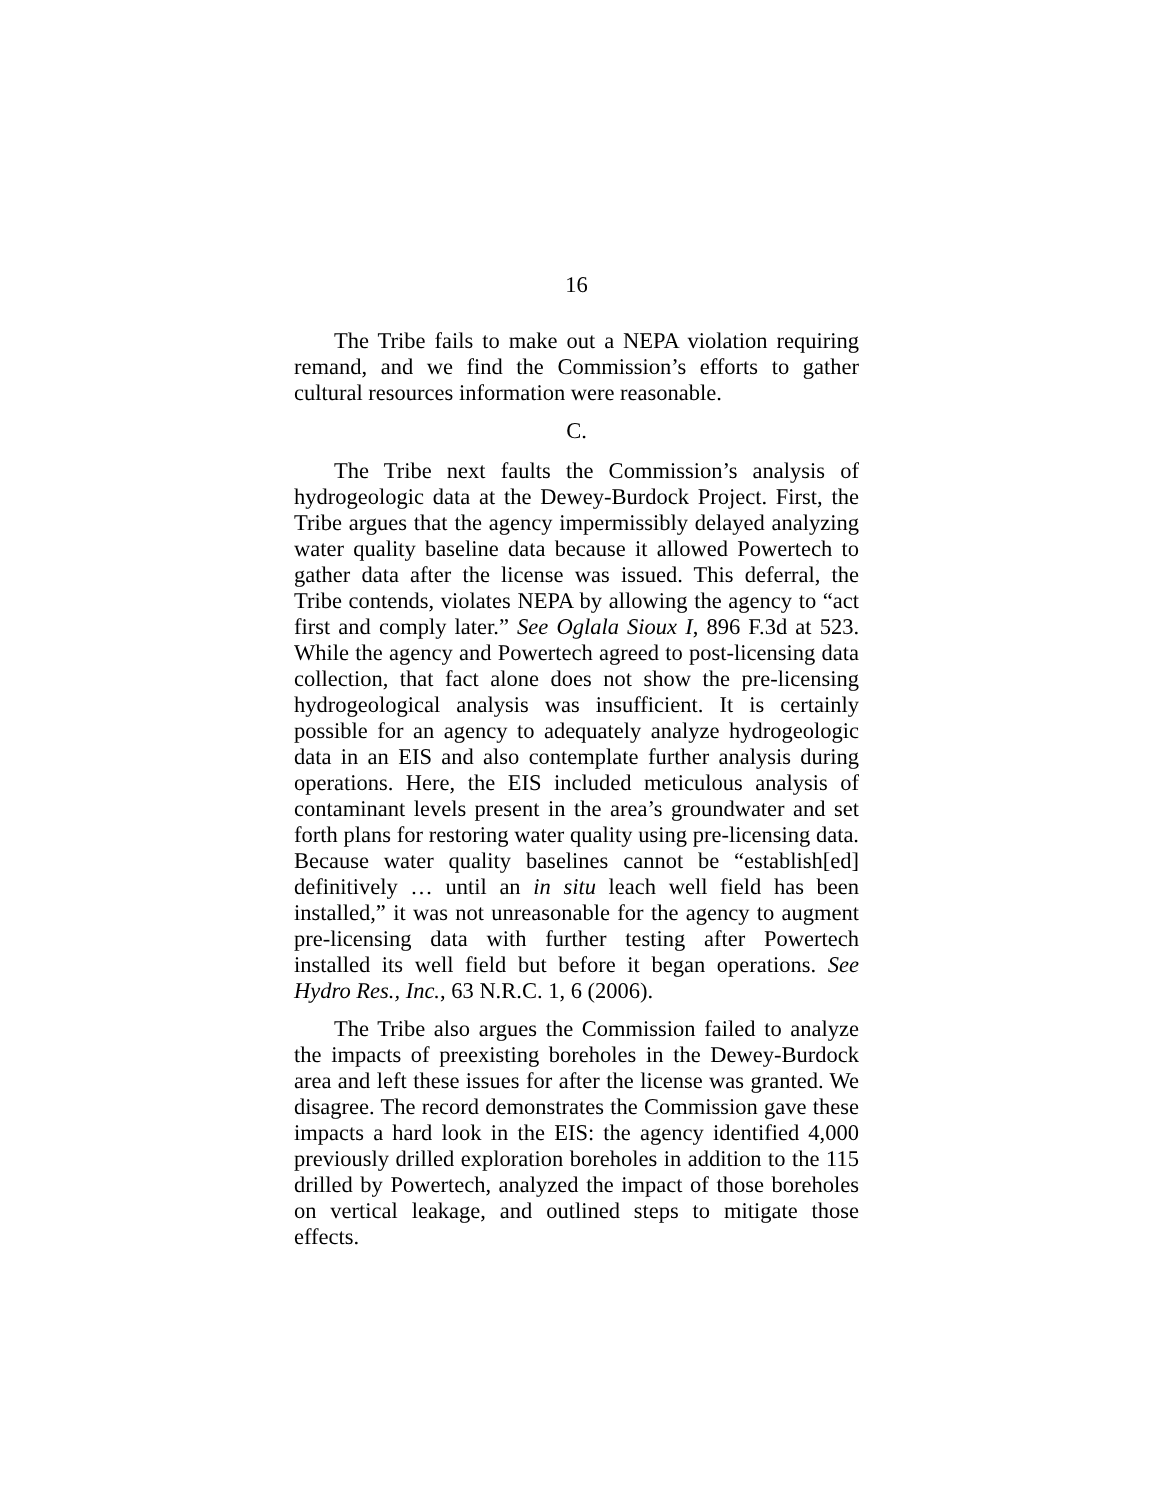16
The Tribe fails to make out a NEPA violation requiring remand, and we find the Commission’s efforts to gather cultural resources information were reasonable.
C.
The Tribe next faults the Commission’s analysis of hydrogeologic data at the Dewey-Burdock Project. First, the Tribe argues that the agency impermissibly delayed analyzing water quality baseline data because it allowed Powertech to gather data after the license was issued. This deferral, the Tribe contends, violates NEPA by allowing the agency to “act first and comply later.” See Oglala Sioux I, 896 F.3d at 523. While the agency and Powertech agreed to post-licensing data collection, that fact alone does not show the pre-licensing hydrogeological analysis was insufficient. It is certainly possible for an agency to adequately analyze hydrogeologic data in an EIS and also contemplate further analysis during operations. Here, the EIS included meticulous analysis of contaminant levels present in the area’s groundwater and set forth plans for restoring water quality using pre-licensing data. Because water quality baselines cannot be “establish[ed] definitively … until an in situ leach well field has been installed,” it was not unreasonable for the agency to augment pre-licensing data with further testing after Powertech installed its well field but before it began operations. See Hydro Res., Inc., 63 N.R.C. 1, 6 (2006).
The Tribe also argues the Commission failed to analyze the impacts of preexisting boreholes in the Dewey-Burdock area and left these issues for after the license was granted. We disagree. The record demonstrates the Commission gave these impacts a hard look in the EIS: the agency identified 4,000 previously drilled exploration boreholes in addition to the 115 drilled by Powertech, analyzed the impact of those boreholes on vertical leakage, and outlined steps to mitigate those effects.